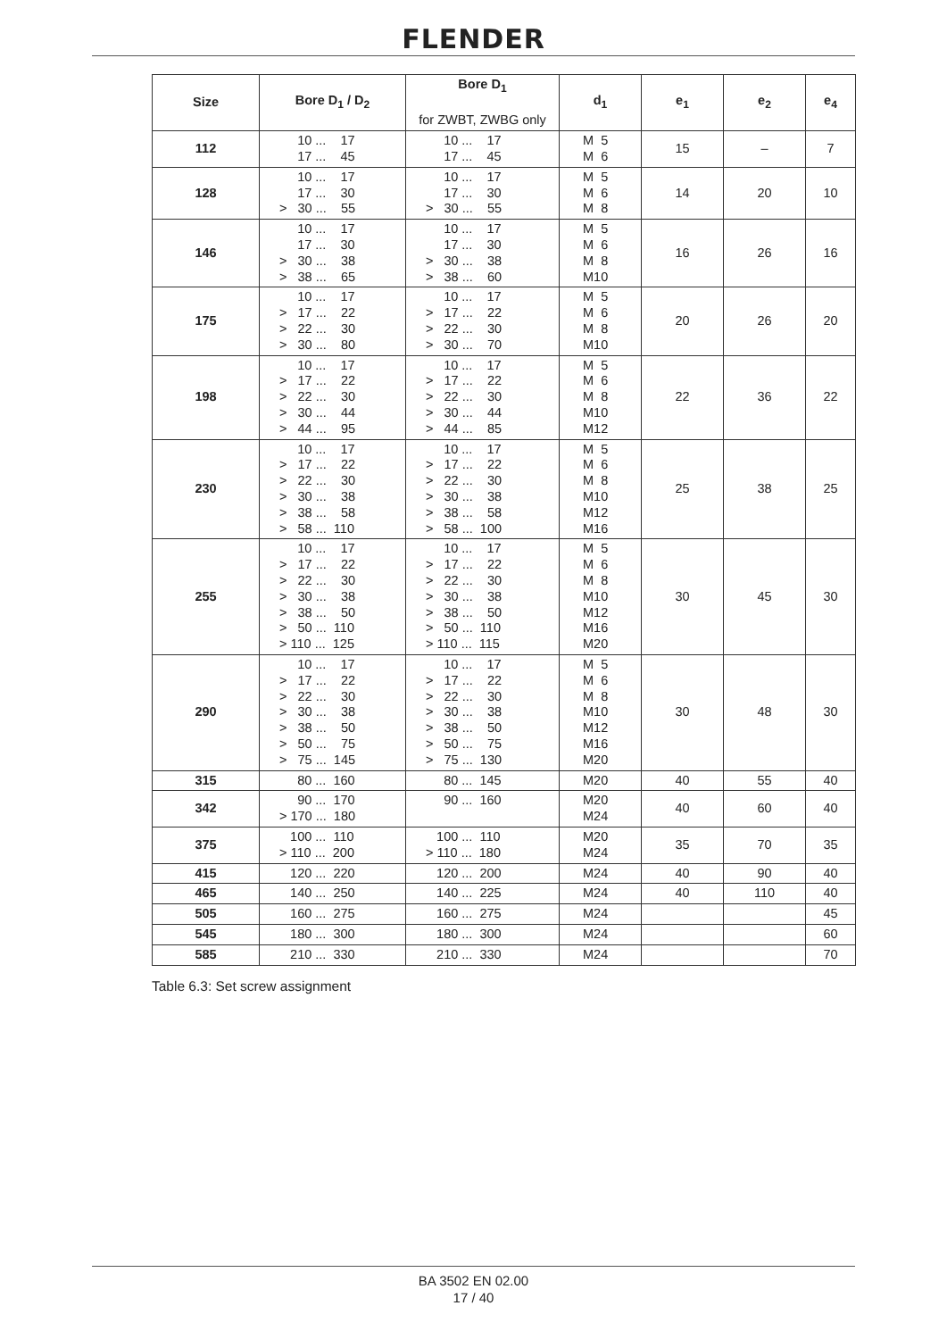FLENDER
| Size | Bore D<sub>1</sub> / D<sub>2</sub> | Bore D<sub>1</sub> for ZWBT, ZWBG only | d<sub>1</sub> | e<sub>1</sub> | e<sub>2</sub> | e<sub>4</sub> |
| --- | --- | --- | --- | --- | --- | --- |
| 112 | 10 ... 17 17 ... 45 | 10 ... 17 17 ... 45 | M 5 M 6 | 15 | – | 7 |
| 128 | 10 ... 17 17 ... 30 > 30 ... 55 | 10 ... 17 17 ... 30 > 30 ... 55 | M 5 M 6 M 8 | 14 | 20 | 10 |
| 146 | 10 ... 17 17 ... 30 > 30 ... 38 > 38 ... 65 | 10 ... 17 17 ... 30 > 30 ... 38 > 38 ... 60 | M 5 M 6 M 8 M10 | 16 | 26 | 16 |
| 175 | 10 ... 17 > 17 ... 22 > 22 ... 30 > 30 ... 80 | 10 ... 17 > 17 ... 22 > 22 ... 30 > 30 ... 70 | M 5 M 6 M 8 M10 | 20 | 26 | 20 |
| 198 | 10 ... 17 > 17 ... 22 > 22 ... 30 > 30 ... 44 > 44 ... 95 | 10 ... 17 > 17 ... 22 > 22 ... 30 > 30 ... 44 > 44 ... 85 | M 5 M 6 M 8 M10 M12 | 22 | 36 | 22 |
| 230 | 10 ... 17 > 17 ... 22 > 22 ... 30 > 30 ... 38 > 38 ... 58 > 58 ... 110 | 10 ... 17 > 17 ... 22 > 22 ... 30 > 30 ... 38 > 38 ... 58 > 58 ... 100 | M 5 M 6 M 8 M10 M12 M16 | 25 | 38 | 25 |
| 255 | 10 ... 17 > 17 ... 22 > 22 ... 30 > 30 ... 38 > 38 ... 50 > 50 ... 110 > 110 ... 125 | 10 ... 17 > 17 ... 22 > 22 ... 30 > 30 ... 38 > 38 ... 50 > 50 ... 110 > 110 ... 115 | M 5 M 6 M 8 M10 M12 M16 M20 | 30 | 45 | 30 |
| 290 | 10 ... 17 > 17 ... 22 > 22 ... 30 > 30 ... 38 > 38 ... 50 > 50 ... 75 > 75 ... 145 | 10 ... 17 > 17 ... 22 > 22 ... 30 > 30 ... 38 > 38 ... 50 > 50 ... 75 > 75 ... 130 | M 5 M 6 M 8 M10 M12 M16 M20 | 30 | 48 | 30 |
| 315 | 80 ... 160 | 80 ... 145 | M20 | 40 | 55 | 40 |
| 342 | 90 ... 170 > 170 ... 180 | 90 ... 160 | M20 M24 | 40 | 60 | 40 |
| 375 | 100 ... 110 > 110 ... 200 | 100 ... 110 > 110 ... 180 | M20 M24 | 35 | 70 | 35 |
| 415 | 120 ... 220 | 120 ... 200 | M24 | 40 | 90 | 40 |
| 465 | 140 ... 250 | 140 ... 225 | M24 | 40 | 110 | 40 |
| 505 | 160 ... 275 | 160 ... 275 | M24 | | | 45 |
| 545 | 180 ... 300 | 180 ... 300 | M24 | | | 60 |
| 585 | 210 ... 330 | 210 ... 330 | M24 | | | 70 |
Table 6.3: Set screw assignment
BA 3502 EN 02.00
17 / 40